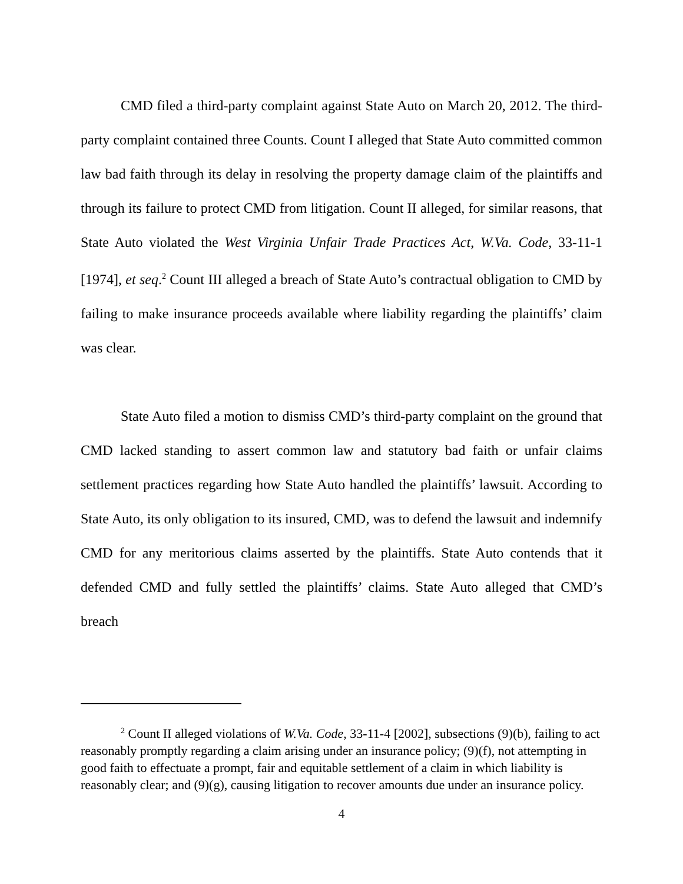CMD filed a third-party complaint against State Auto on March 20, 2012. The third-party complaint contained three Counts. Count I alleged that State Auto committed common law bad faith through its delay in resolving the property damage claim of the plaintiffs and through its failure to protect CMD from litigation. Count II alleged, for similar reasons, that State Auto violated the West Virginia Unfair Trade Practices Act, W.Va. Code, 33-11-1 [1974], et seq.<sup>2</sup> Count III alleged a breach of State Auto’s contractual obligation to CMD by failing to make insurance proceeds available where liability regarding the plaintiffs’ claim was clear.
State Auto filed a motion to dismiss CMD’s third-party complaint on the ground that CMD lacked standing to assert common law and statutory bad faith or unfair claims settlement practices regarding how State Auto handled the plaintiffs’ lawsuit. According to State Auto, its only obligation to its insured, CMD, was to defend the lawsuit and indemnify CMD for any meritorious claims asserted by the plaintiffs. State Auto contends that it defended CMD and fully settled the plaintiffs’ claims. State Auto alleged that CMD’s breach
<sup>2</sup> Count II alleged violations of W.Va. Code, 33-11-4 [2002], subsections (9)(b), failing to act reasonably promptly regarding a claim arising under an insurance policy; (9)(f), not attempting in good faith to effectuate a prompt, fair and equitable settlement of a claim in which liability is reasonably clear; and (9)(g), causing litigation to recover amounts due under an insurance policy.
4